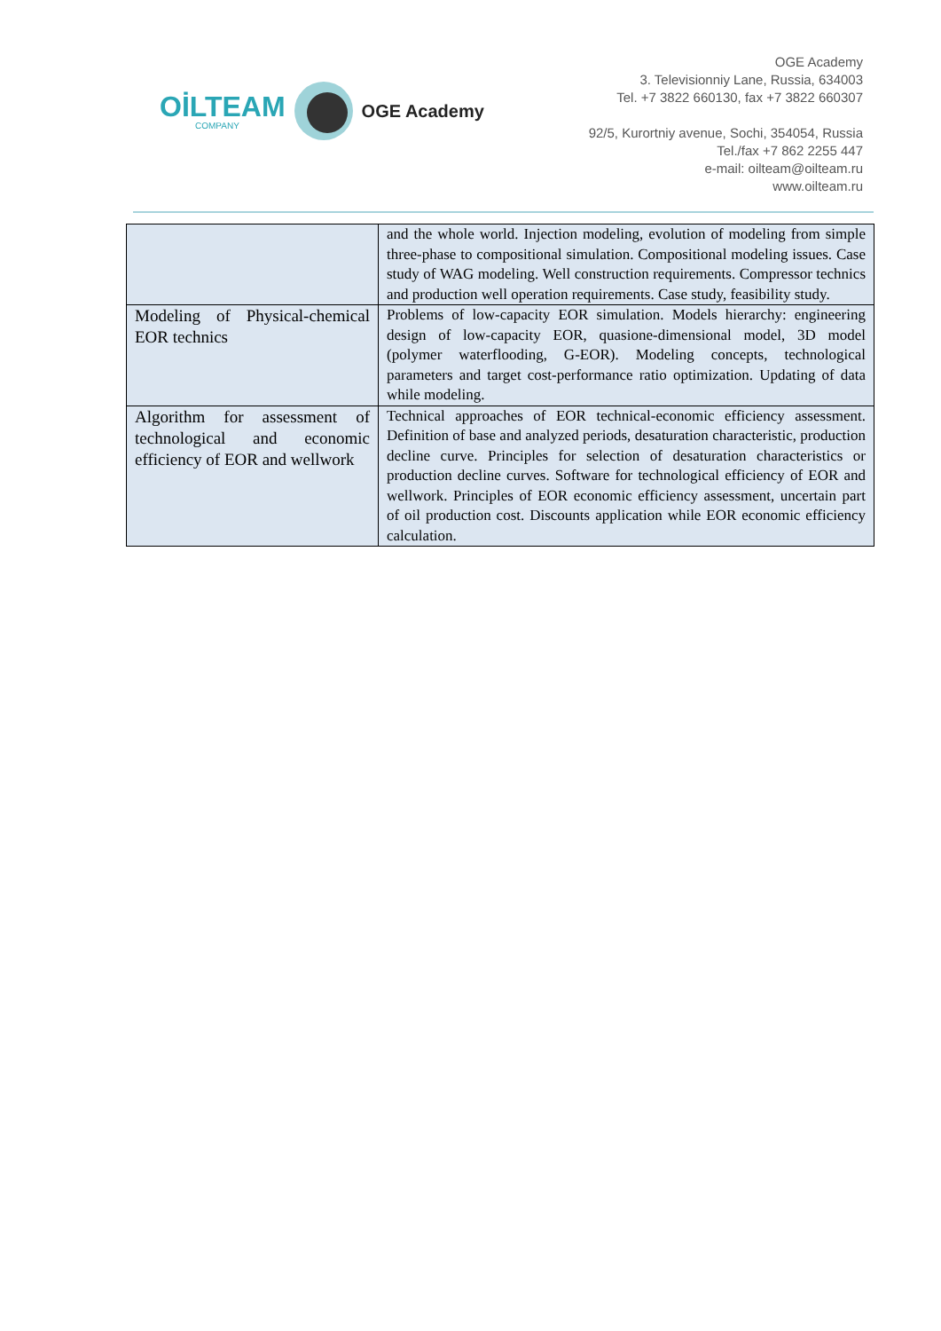OİLTEAM
COMPANY
OGE Academy
OGE Academy
3. Televisionniy Lane, Russia, 634003
Tel. +7 3822 660130, fax +7 3822 660307
92/5, Kurortniy avenue, Sochi, 354054, Russia
Tel./fax +7 862 2255 447
e-mail: oilteam@oilteam.ru
www.oilteam.ru
| | and the whole world. Injection modeling, evolution of modeling from simple three-phase to compositional simulation. Compositional modeling issues. Case study of WAG modeling. Well construction requirements. Compressor technics and production well operation requirements. Case study, feasibility study. |
| Modeling of Physical-chemical EOR technics | Problems of low-capacity EOR simulation. Models hierarchy: engineering design of low-capacity EOR, quasione-dimensional model, 3D model (polymer waterflooding, G-EOR). Modeling concepts, technological parameters and target cost-performance ratio optimization. Updating of data while modeling. |
| Algorithm for assessment of technological and economic efficiency of EOR and wellwork | Technical approaches of EOR technical-economic efficiency assessment. Definition of base and analyzed periods, desaturation characteristic, production decline curve. Principles for selection of desaturation characteristics or production decline curves. Software for technological efficiency of EOR and wellwork. Principles of EOR economic efficiency assessment, uncertain part of oil production cost. Discounts application while EOR economic efficiency calculation. |